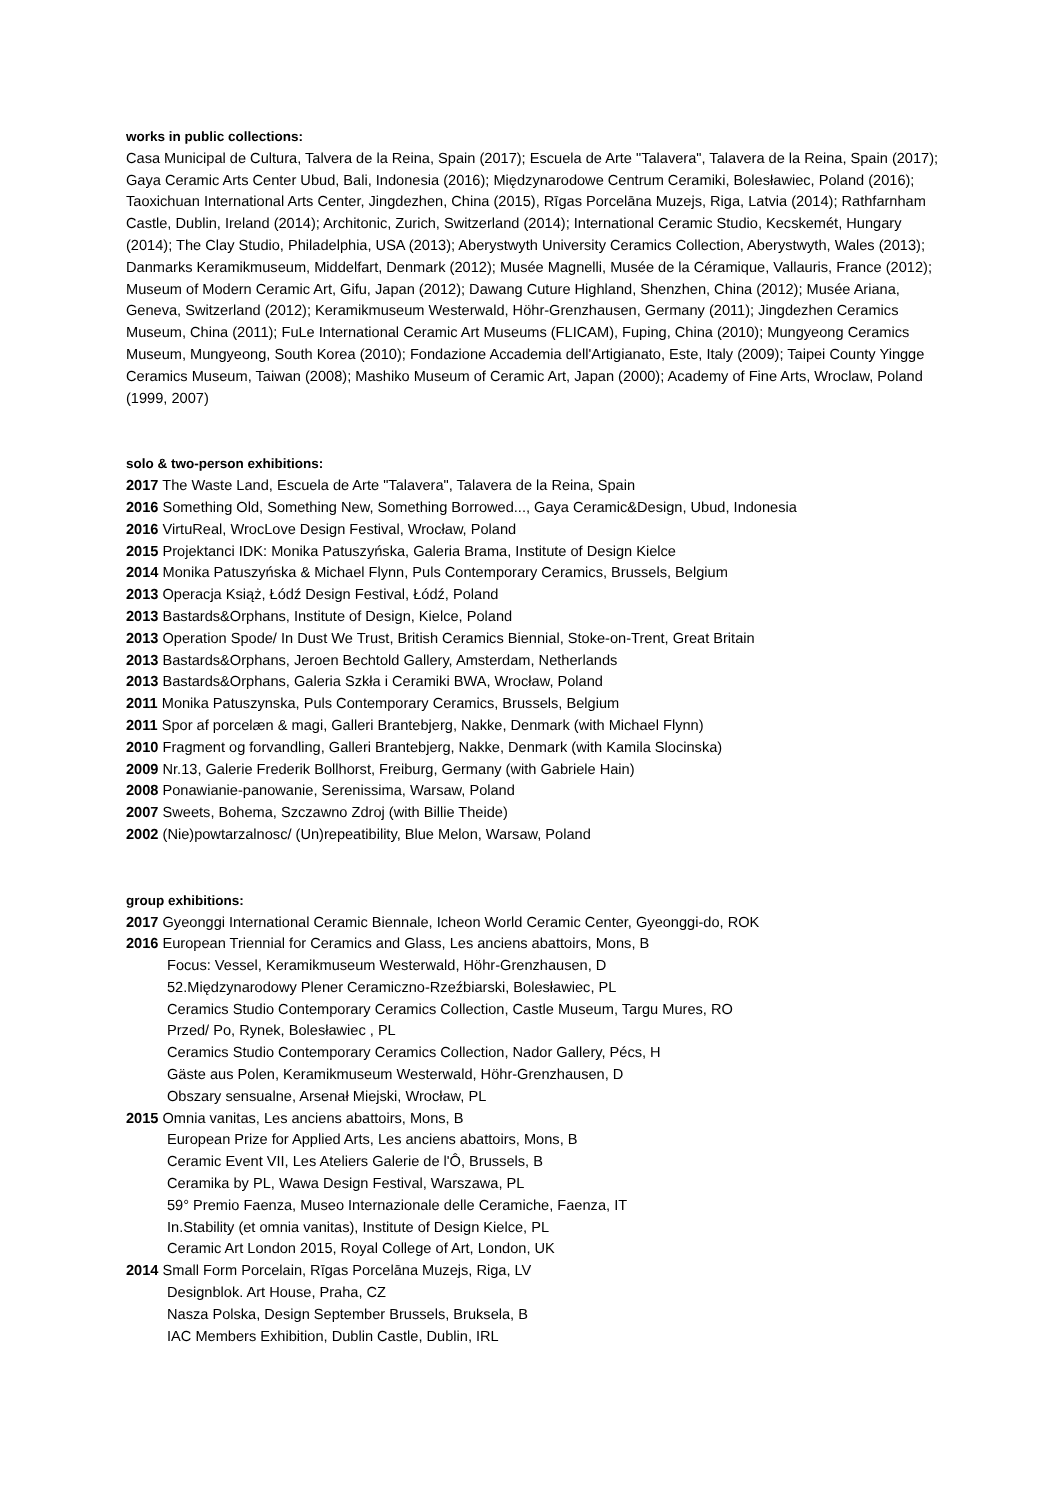works in public collections:
Casa Municipal de Cultura, Talvera de la Reina, Spain (2017); Escuela de Arte "Talavera", Talavera de la Reina, Spain (2017); Gaya Ceramic Arts Center Ubud, Bali, Indonesia (2016); Międzynarodowe Centrum Ceramiki, Bolesławiec, Poland (2016); Taoxichuan International Arts Center, Jingdezhen, China (2015), Rīgas Porcelāna Muzejs, Riga, Latvia (2014); Rathfarnham Castle, Dublin, Ireland (2014); Architonic, Zurich, Switzerland (2014); International Ceramic Studio, Kecskemét, Hungary (2014); The Clay Studio, Philadelphia, USA (2013); Aberystwyth University Ceramics Collection, Aberystwyth, Wales (2013); Danmarks Keramikmuseum, Middelfart, Denmark (2012); Musée Magnelli, Musée de la Céramique, Vallauris, France (2012); Museum of Modern Ceramic Art, Gifu, Japan (2012); Dawang Cuture Highland, Shenzhen, China (2012); Musée Ariana, Geneva, Switzerland (2012); Keramikmuseum Westerwald, Höhr-Grenzhausen, Germany (2011); Jingdezhen Ceramics Museum, China (2011); FuLe International Ceramic Art Museums (FLICAM), Fuping, China (2010); Mungyeong Ceramics Museum, Mungyeong, South Korea (2010); Fondazione Accademia dell'Artigianato, Este, Italy (2009); Taipei County Yingge Ceramics Museum, Taiwan (2008); Mashiko Museum of Ceramic Art, Japan (2000); Academy of Fine Arts, Wroclaw, Poland (1999, 2007)
solo & two-person exhibitions:
2017 The Waste Land, Escuela de Arte "Talavera", Talavera de la Reina, Spain
2016 Something Old, Something New, Something Borrowed..., Gaya Ceramic&Design, Ubud, Indonesia
2016 VirtuReal, WrocLove Design Festival, Wrocław, Poland
2015 Projektanci IDK: Monika Patuszyńska, Galeria Brama, Institute of Design Kielce
2014 Monika Patuszyńska & Michael Flynn, Puls Contemporary Ceramics, Brussels, Belgium
2013 Operacja Książ, Łódź Design Festival, Łódź, Poland
2013 Bastards&Orphans, Institute of Design, Kielce, Poland
2013 Operation Spode/ In Dust We Trust, British Ceramics Biennial, Stoke-on-Trent, Great Britain
2013 Bastards&Orphans, Jeroen Bechtold Gallery, Amsterdam, Netherlands
2013 Bastards&Orphans, Galeria Szkła i Ceramiki BWA, Wrocław, Poland
2011 Monika Patuszynska, Puls Contemporary Ceramics, Brussels, Belgium
2011 Spor af porcelæn & magi, Galleri Brantebjerg, Nakke, Denmark (with Michael Flynn)
2010 Fragment og forvandling, Galleri Brantebjerg, Nakke, Denmark (with Kamila Slocinska)
2009 Nr.13, Galerie Frederik Bollhorst, Freiburg, Germany (with Gabriele Hain)
2008 Ponawianie-panowanie, Serenissima, Warsaw, Poland
2007 Sweets, Bohema, Szczawno Zdroj (with Billie Theide)
2002 (Nie)powtarzalnosc/ (Un)repeatibility, Blue Melon, Warsaw, Poland
group exhibitions:
2017 Gyeonggi International Ceramic Biennale, Icheon World Ceramic Center, Gyeonggi-do, ROK
2016 European Triennial for Ceramics and Glass, Les anciens abattoirs, Mons, B
Focus: Vessel, Keramikmuseum Westerwald, Höhr-Grenzhausen, D
52.Międzynarodowy Plener Ceramiczno-Rzeźbiarski, Bolesławiec, PL
Ceramics Studio Contemporary Ceramics Collection, Castle Museum, Targu Mures, RO
Przed/ Po, Rynek, Bolesławiec , PL
Ceramics Studio Contemporary Ceramics Collection, Nador Gallery, Pécs, H
Gäste aus Polen, Keramikmuseum Westerwald, Höhr-Grenzhausen, D
Obszary sensualne, Arsenał Miejski, Wrocław, PL
2015 Omnia vanitas, Les anciens abattoirs, Mons, B
European Prize for Applied Arts, Les anciens abattoirs, Mons, B
Ceramic Event VII, Les Ateliers Galerie de l'Ô, Brussels, B
Ceramika by PL, Wawa Design Festival, Warszawa, PL
59° Premio Faenza, Museo Internazionale delle Ceramiche, Faenza, IT
In.Stability (et omnia vanitas), Institute of Design Kielce, PL
Ceramic Art London 2015, Royal College of Art, London, UK
2014 Small Form Porcelain, Rīgas Porcelāna Muzejs, Riga, LV
Designblok. Art House, Praha, CZ
Nasza Polska, Design September Brussels, Bruksela, B
IAC Members Exhibition, Dublin Castle, Dublin, IRL